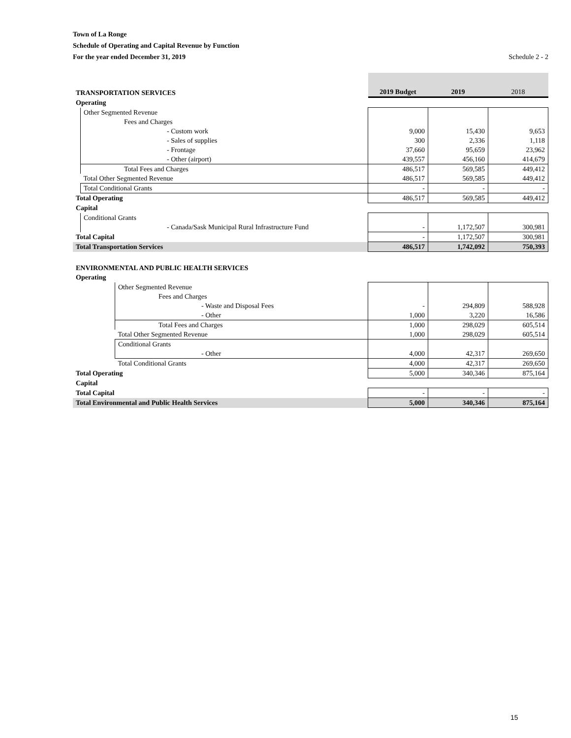Town of La Ronge
Schedule of Operating and Capital Revenue by Function
For the year ended December 31, 2019 Schedule 2 - 2
| TRANSPORTATION SERVICES | | 2019 Budget | 2019 | 2018 |
| Operating | | | | |
| | Other Segmented Revenue | | | |
| | Fees and Charges | | | |
| | - Custom work | 9,000 | 15,430 | 9,653 |
| | - Sales of supplies | 300 | 2,336 | 1,118 |
| | - Frontage | 37,660 | 95,659 | 23,962 |
| | - Other (airport) | 439,557 | 456,160 | 414,679 |
| | Total Fees and Charges | 486,517 | 569,585 | 449,412 |
| | Total Other Segmented Revenue | 486,517 | 569,585 | 449,412 |
| | Total Conditional Grants | - | - | - |
| Total Operating | | 486,517 | 569,585 | 449,412 |
| Capital | | | | |
| | Conditional Grants | | | |
| | - Canada/Sask Municipal Rural Infrastructure Fund | - | 1,172,507 | 300,981 |
| Total Capital | | - | 1,172,507 | 300,981 |
| Total Transportation Services | | 486,517 | 1,742,092 | 750,393 |
| ENVIRONMENTAL AND PUBLIC HEALTH SERVICES | | | | |
| Operating | | | | |
| | Other Segmented Revenue | | | |
| | Fees and Charges | | | |
| | - Waste and Disposal Fees | - | 294,809 | 588,928 |
| | - Other | 1,000 | 3,220 | 16,586 |
| | Total Fees and Charges | 1,000 | 298,029 | 605,514 |
| | Total Other Segmented Revenue | 1,000 | 298,029 | 605,514 |
| | Conditional Grants | | | |
| | - Other | 4,000 | 42,317 | 269,650 |
| | Total Conditional Grants | 4,000 | 42,317 | 269,650 |
| Total Operating | | 5,000 | 340,346 | 875,164 |
| Capital | | | | |
| Total Capital | | - | - | - |
| Total Environmental and Public Health Services | | 5,000 | 340,346 | 875,164 |
15